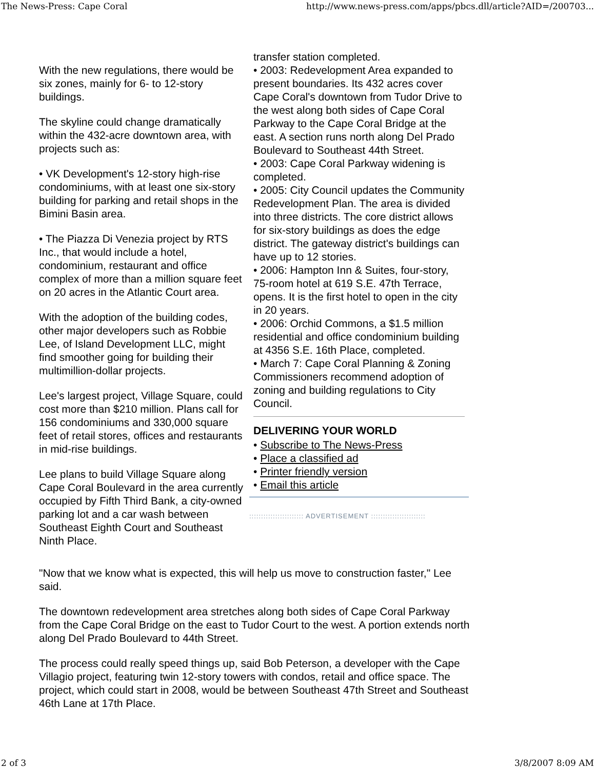The News-Press: Cape Coral http://www.news-press.com/apps/pbcs.dll/article?AID=/200703...
With the new regulations, there would be six zones, mainly for 6- to 12-story buildings.
The skyline could change dramatically within the 432-acre downtown area, with projects such as:
• VK Development's 12-story high-rise condominiums, with at least one six-story building for parking and retail shops in the Bimini Basin area.
• The Piazza Di Venezia project by RTS Inc., that would include a hotel, condominium, restaurant and office complex of more than a million square feet on 20 acres in the Atlantic Court area.
With the adoption of the building codes, other major developers such as Robbie Lee, of Island Development LLC, might find smoother going for building their multimillion-dollar projects.
Lee's largest project, Village Square, could cost more than $210 million. Plans call for 156 condominiums and 330,000 square feet of retail stores, offices and restaurants in mid-rise buildings.
Lee plans to build Village Square along Cape Coral Boulevard in the area currently occupied by Fifth Third Bank, a city-owned parking lot and a car wash between Southeast Eighth Court and Southeast Ninth Place.
transfer station completed.
• 2003: Redevelopment Area expanded to present boundaries. Its 432 acres cover Cape Coral's downtown from Tudor Drive to the west along both sides of Cape Coral Parkway to the Cape Coral Bridge at the east. A section runs north along Del Prado Boulevard to Southeast 44th Street.
• 2003: Cape Coral Parkway widening is completed.
• 2005: City Council updates the Community Redevelopment Plan. The area is divided into three districts. The core district allows for six-story buildings as does the edge district. The gateway district's buildings can have up to 12 stories.
• 2006: Hampton Inn & Suites, four-story, 75-room hotel at 619 S.E. 47th Terrace, opens. It is the first hotel to open in the city in 20 years.
• 2006: Orchid Commons, a $1.5 million residential and office condominium building at 4356 S.E. 16th Place, completed.
• March 7: Cape Coral Planning & Zoning Commissioners recommend adoption of zoning and building regulations to City Council.
DELIVERING YOUR WORLD
• Subscribe to The News-Press
• Place a classified ad
• Printer friendly version
• Email this article
::::::::::::::::::::::: ADVERTISEMENT :::::::::::::::::::::::
"Now that we know what is expected, this will help us move to construction faster," Lee said.
The downtown redevelopment area stretches along both sides of Cape Coral Parkway from the Cape Coral Bridge on the east to Tudor Court to the west. A portion extends north along Del Prado Boulevard to 44th Street.
The process could really speed things up, said Bob Peterson, a developer with the Cape Villagio project, featuring twin 12-story towers with condos, retail and office space. The project, which could start in 2008, would be between Southeast 47th Street and Southeast 46th Lane at 17th Place.
2 of 3 3/8/2007 8:09 AM